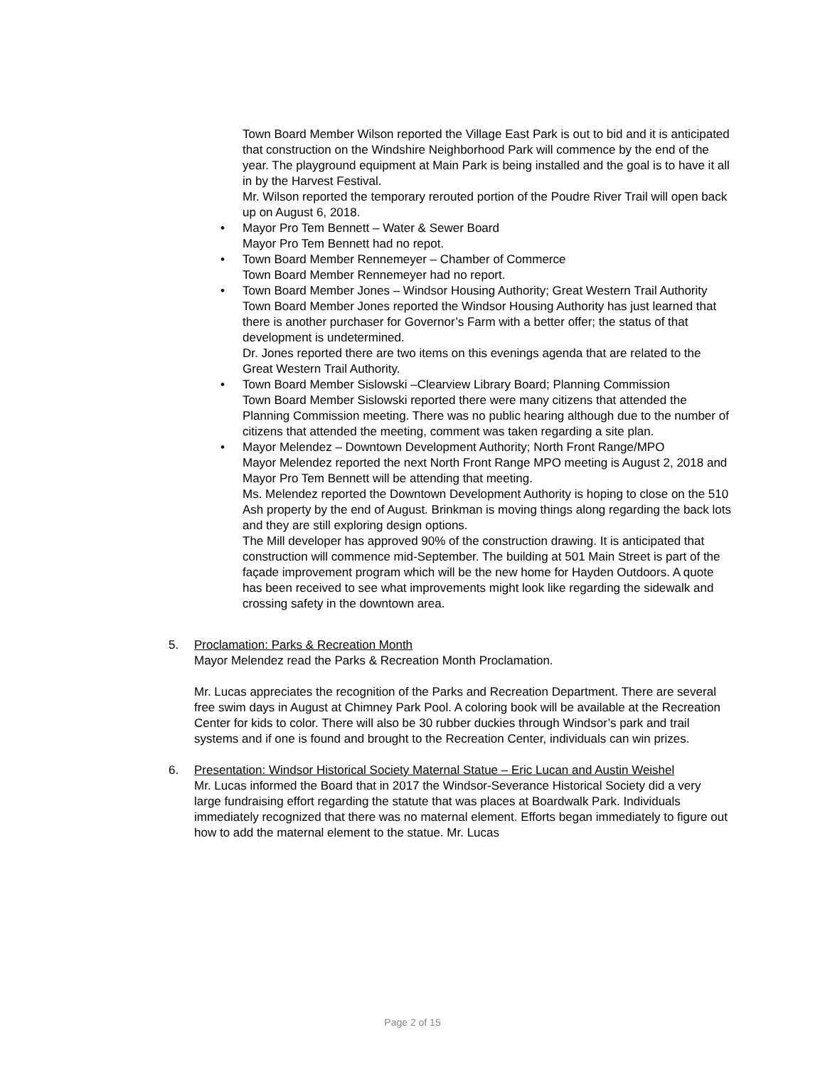Town Board Member Wilson reported the Village East Park is out to bid and it is anticipated that construction on the Windshire Neighborhood Park will commence by the end of the year. The playground equipment at Main Park is being installed and the goal is to have it all in by the Harvest Festival.
Mr. Wilson reported the temporary rerouted portion of the Poudre River Trail will open back up on August 6, 2018.
• Mayor Pro Tem Bennett – Water & Sewer Board
Mayor Pro Tem Bennett had no repot.
• Town Board Member Rennemeyer – Chamber of Commerce
Town Board Member Rennemeyer had no report.
• Town Board Member Jones – Windsor Housing Authority; Great Western Trail Authority
Town Board Member Jones reported the Windsor Housing Authority has just learned that there is another purchaser for Governor’s Farm with a better offer; the status of that development is undetermined.
Dr. Jones reported there are two items on this evenings agenda that are related to the Great Western Trail Authority.
• Town Board Member Sislowski –Clearview Library Board; Planning Commission
Town Board Member Sislowski reported there were many citizens that attended the Planning Commission meeting. There was no public hearing although due to the number of citizens that attended the meeting, comment was taken regarding a site plan.
• Mayor Melendez – Downtown Development Authority; North Front Range/MPO
Mayor Melendez reported the next North Front Range MPO meeting is August 2, 2018 and Mayor Pro Tem Bennett will be attending that meeting.
Ms. Melendez reported the Downtown Development Authority is hoping to close on the 510 Ash property by the end of August. Brinkman is moving things along regarding the back lots and they are still exploring design options.
The Mill developer has approved 90% of the construction drawing. It is anticipated that construction will commence mid-September. The building at 501 Main Street is part of the façade improvement program which will be the new home for Hayden Outdoors. A quote has been received to see what improvements might look like regarding the sidewalk and crossing safety in the downtown area.
5. Proclamation: Parks & Recreation Month
Mayor Melendez read the Parks & Recreation Month Proclamation.
Mr. Lucas appreciates the recognition of the Parks and Recreation Department. There are several free swim days in August at Chimney Park Pool. A coloring book will be available at the Recreation Center for kids to color. There will also be 30 rubber duckies through Windsor’s park and trail systems and if one is found and brought to the Recreation Center, individuals can win prizes.
6. Presentation: Windsor Historical Society Maternal Statue – Eric Lucan and Austin Weishel
Mr. Lucas informed the Board that in 2017 the Windsor-Severance Historical Society did a very large fundraising effort regarding the statute that was places at Boardwalk Park. Individuals immediately recognized that there was no maternal element. Efforts began immediately to figure out how to add the maternal element to the statue. Mr. Lucas
Page 2 of 15